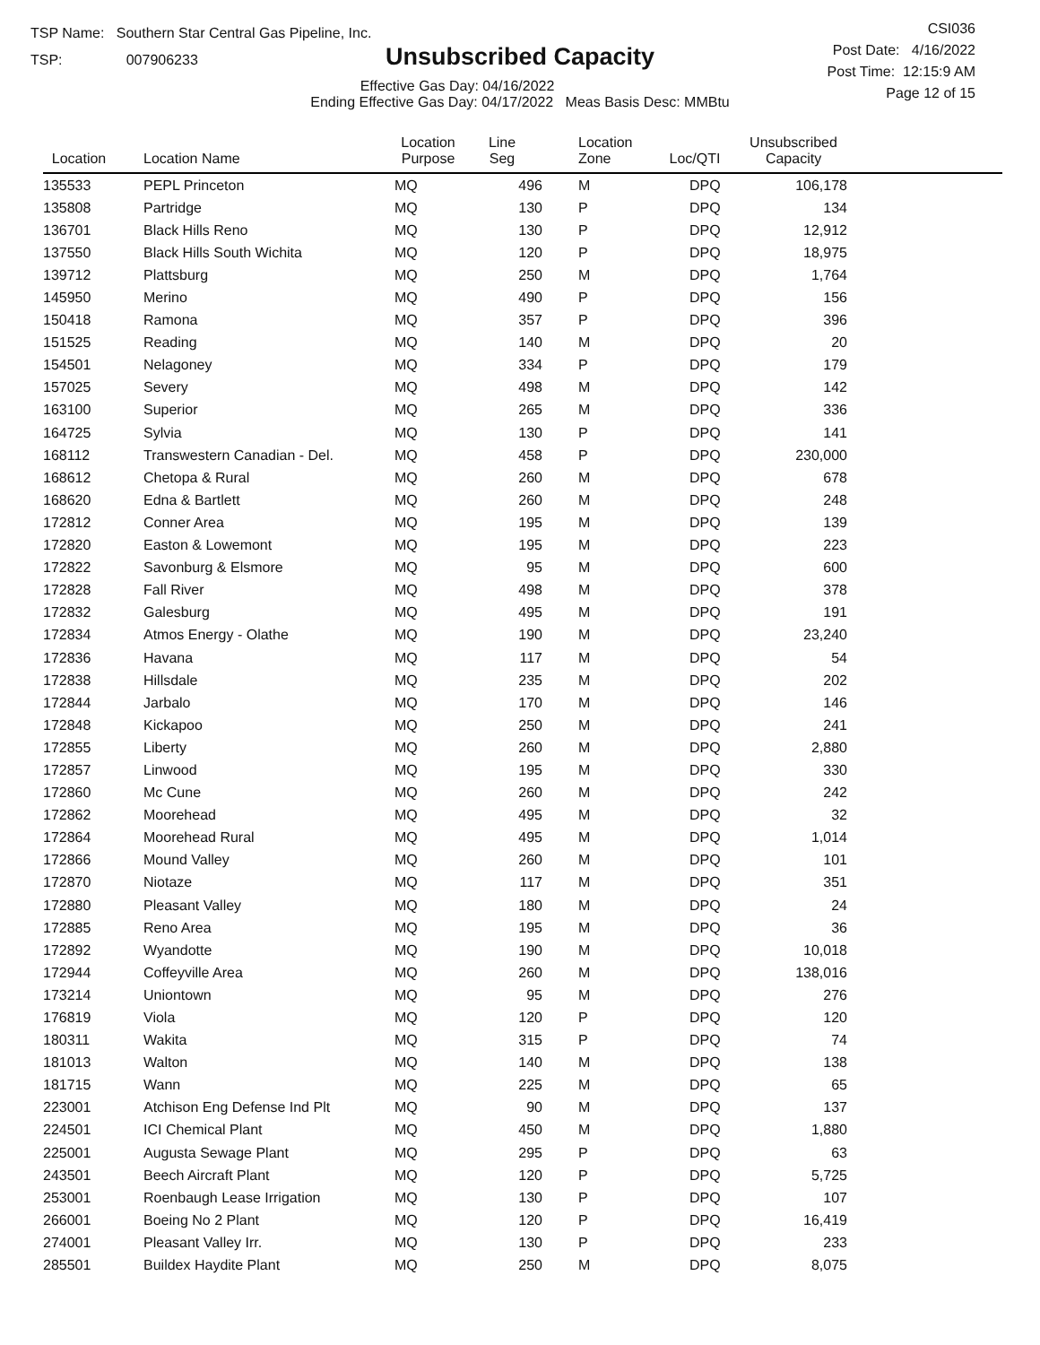TSP Name: Southern Star Central Gas Pipeline, Inc.
TSP: 007906233
Unsubscribed Capacity
Effective Gas Day: 04/16/2022
Ending Effective Gas Day: 04/17/2022 Meas Basis Desc: MMBtu
CSI036
Post Date: 4/16/2022
Post Time: 12:15:9 AM
Page 12 of 15
| Location | Location Name | Location Purpose | Line Seg | Location Zone | Loc/QTI | Unsubscribed Capacity | |
| --- | --- | --- | --- | --- | --- | --- | --- |
| 135533 | PEPL Princeton | MQ | 496 | M | DPQ | 106,178 | |
| 135808 | Partridge | MQ | 130 | P | DPQ | 134 | |
| 136701 | Black Hills Reno | MQ | 130 | P | DPQ | 12,912 | |
| 137550 | Black Hills South Wichita | MQ | 120 | P | DPQ | 18,975 | |
| 139712 | Plattsburg | MQ | 250 | M | DPQ | 1,764 | |
| 145950 | Merino | MQ | 490 | P | DPQ | 156 | |
| 150418 | Ramona | MQ | 357 | P | DPQ | 396 | |
| 151525 | Reading | MQ | 140 | M | DPQ | 20 | |
| 154501 | Nelagoney | MQ | 334 | P | DPQ | 179 | |
| 157025 | Severy | MQ | 498 | M | DPQ | 142 | |
| 163100 | Superior | MQ | 265 | M | DPQ | 336 | |
| 164725 | Sylvia | MQ | 130 | P | DPQ | 141 | |
| 168112 | Transwestern Canadian - Del. | MQ | 458 | P | DPQ | 230,000 | |
| 168612 | Chetopa & Rural | MQ | 260 | M | DPQ | 678 | |
| 168620 | Edna & Bartlett | MQ | 260 | M | DPQ | 248 | |
| 172812 | Conner Area | MQ | 195 | M | DPQ | 139 | |
| 172820 | Easton & Lowemont | MQ | 195 | M | DPQ | 223 | |
| 172822 | Savonburg & Elsmore | MQ | 95 | M | DPQ | 600 | |
| 172828 | Fall River | MQ | 498 | M | DPQ | 378 | |
| 172832 | Galesburg | MQ | 495 | M | DPQ | 191 | |
| 172834 | Atmos Energy - Olathe | MQ | 190 | M | DPQ | 23,240 | |
| 172836 | Havana | MQ | 117 | M | DPQ | 54 | |
| 172838 | Hillsdale | MQ | 235 | M | DPQ | 202 | |
| 172844 | Jarbalo | MQ | 170 | M | DPQ | 146 | |
| 172848 | Kickapoo | MQ | 250 | M | DPQ | 241 | |
| 172855 | Liberty | MQ | 260 | M | DPQ | 2,880 | |
| 172857 | Linwood | MQ | 195 | M | DPQ | 330 | |
| 172860 | Mc Cune | MQ | 260 | M | DPQ | 242 | |
| 172862 | Moorehead | MQ | 495 | M | DPQ | 32 | |
| 172864 | Moorehead Rural | MQ | 495 | M | DPQ | 1,014 | |
| 172866 | Mound Valley | MQ | 260 | M | DPQ | 101 | |
| 172870 | Niotaze | MQ | 117 | M | DPQ | 351 | |
| 172880 | Pleasant Valley | MQ | 180 | M | DPQ | 24 | |
| 172885 | Reno Area | MQ | 195 | M | DPQ | 36 | |
| 172892 | Wyandotte | MQ | 190 | M | DPQ | 10,018 | |
| 172944 | Coffeyville Area | MQ | 260 | M | DPQ | 138,016 | |
| 173214 | Uniontown | MQ | 95 | M | DPQ | 276 | |
| 176819 | Viola | MQ | 120 | P | DPQ | 120 | |
| 180311 | Wakita | MQ | 315 | P | DPQ | 74 | |
| 181013 | Walton | MQ | 140 | M | DPQ | 138 | |
| 181715 | Wann | MQ | 225 | M | DPQ | 65 | |
| 223001 | Atchison Eng Defense Ind Plt | MQ | 90 | M | DPQ | 137 | |
| 224501 | ICI Chemical Plant | MQ | 450 | M | DPQ | 1,880 | |
| 225001 | Augusta Sewage Plant | MQ | 295 | P | DPQ | 63 | |
| 243501 | Beech Aircraft Plant | MQ | 120 | P | DPQ | 5,725 | |
| 253001 | Roenbaugh Lease Irrigation | MQ | 130 | P | DPQ | 107 | |
| 266001 | Boeing No 2 Plant | MQ | 120 | P | DPQ | 16,419 | |
| 274001 | Pleasant Valley Irr. | MQ | 130 | P | DPQ | 233 | |
| 285501 | Buildex Haydite Plant | MQ | 250 | M | DPQ | 8,075 | |